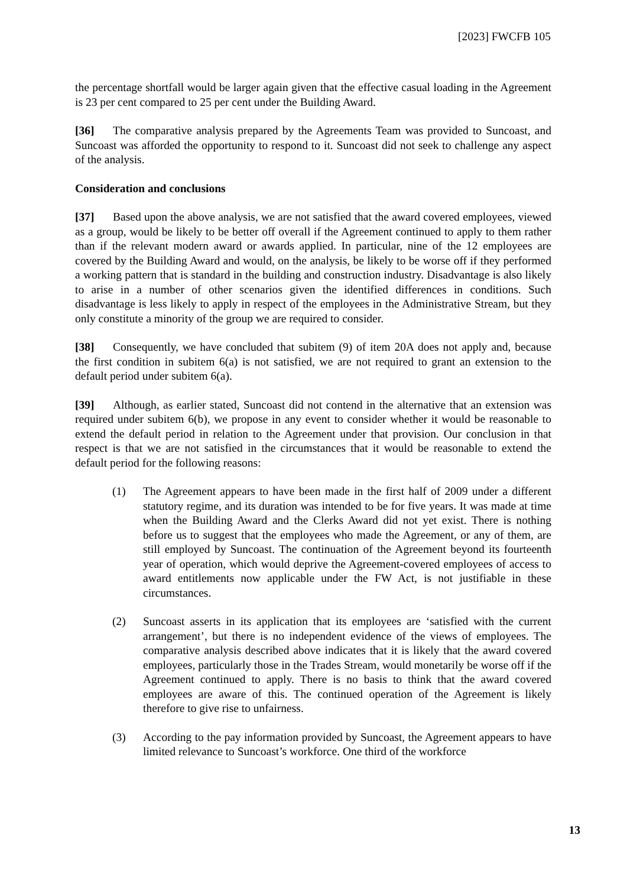[2023] FWCFB 105
the percentage shortfall would be larger again given that the effective casual loading in the Agreement is 23 per cent compared to 25 per cent under the Building Award.
[36] The comparative analysis prepared by the Agreements Team was provided to Suncoast, and Suncoast was afforded the opportunity to respond to it. Suncoast did not seek to challenge any aspect of the analysis.
Consideration and conclusions
[37] Based upon the above analysis, we are not satisfied that the award covered employees, viewed as a group, would be likely to be better off overall if the Agreement continued to apply to them rather than if the relevant modern award or awards applied. In particular, nine of the 12 employees are covered by the Building Award and would, on the analysis, be likely to be worse off if they performed a working pattern that is standard in the building and construction industry. Disadvantage is also likely to arise in a number of other scenarios given the identified differences in conditions. Such disadvantage is less likely to apply in respect of the employees in the Administrative Stream, but they only constitute a minority of the group we are required to consider.
[38] Consequently, we have concluded that subitem (9) of item 20A does not apply and, because the first condition in subitem 6(a) is not satisfied, we are not required to grant an extension to the default period under subitem 6(a).
[39] Although, as earlier stated, Suncoast did not contend in the alternative that an extension was required under subitem 6(b), we propose in any event to consider whether it would be reasonable to extend the default period in relation to the Agreement under that provision. Our conclusion in that respect is that we are not satisfied in the circumstances that it would be reasonable to extend the default period for the following reasons:
(1) The Agreement appears to have been made in the first half of 2009 under a different statutory regime, and its duration was intended to be for five years. It was made at time when the Building Award and the Clerks Award did not yet exist. There is nothing before us to suggest that the employees who made the Agreement, or any of them, are still employed by Suncoast. The continuation of the Agreement beyond its fourteenth year of operation, which would deprive the Agreement-covered employees of access to award entitlements now applicable under the FW Act, is not justifiable in these circumstances.
(2) Suncoast asserts in its application that its employees are ‘satisfied with the current arrangement’, but there is no independent evidence of the views of employees. The comparative analysis described above indicates that it is likely that the award covered employees, particularly those in the Trades Stream, would monetarily be worse off if the Agreement continued to apply. There is no basis to think that the award covered employees are aware of this. The continued operation of the Agreement is likely therefore to give rise to unfairness.
(3) According to the pay information provided by Suncoast, the Agreement appears to have limited relevance to Suncoast’s workforce. One third of the workforce
13